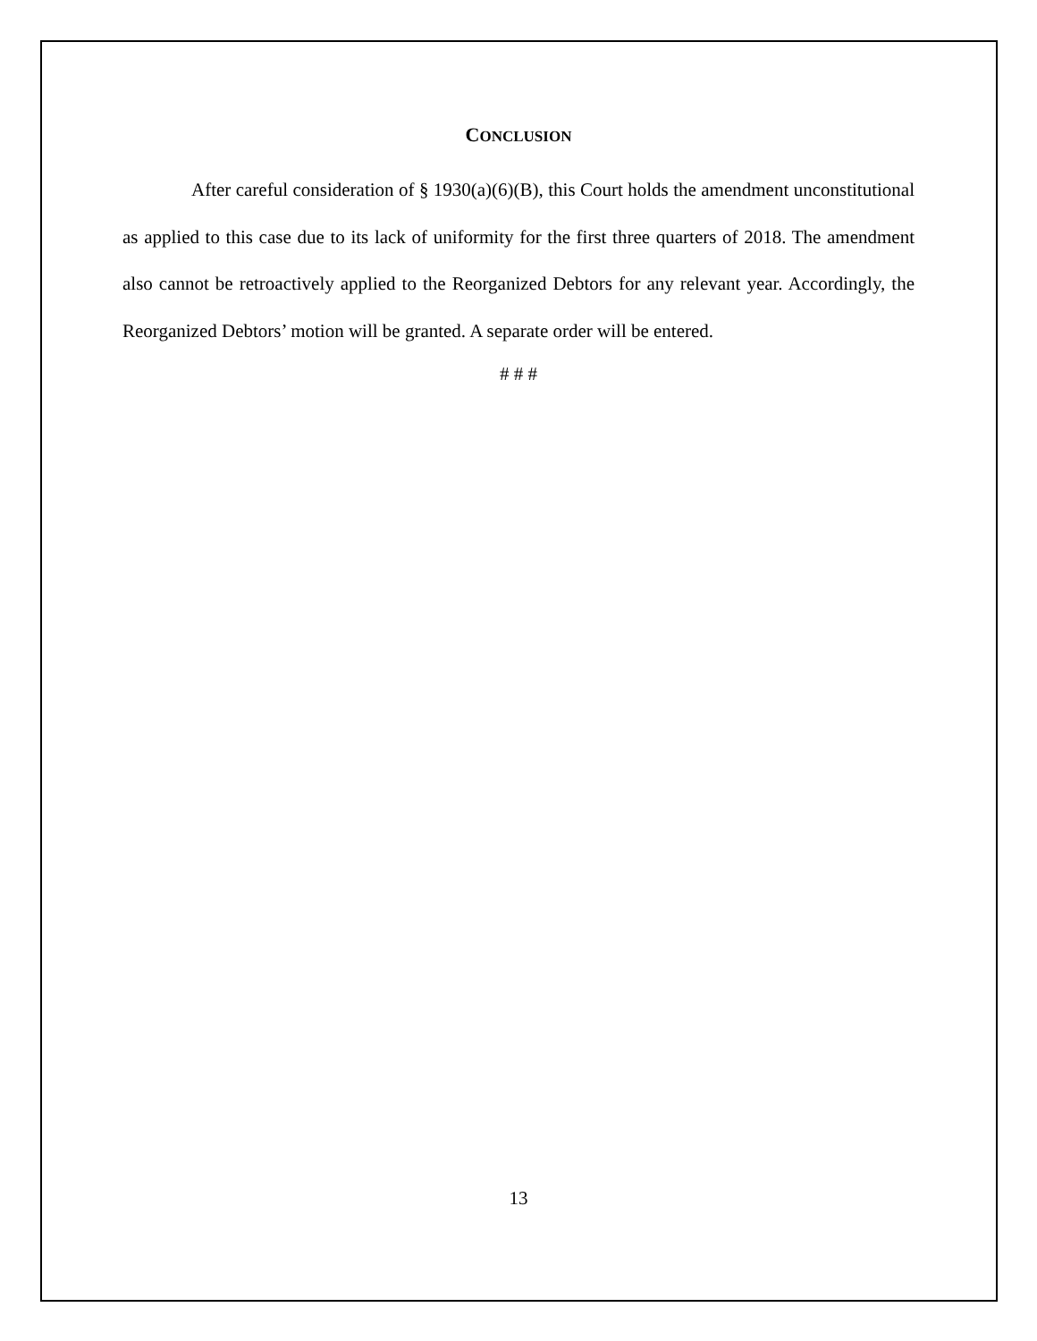CONCLUSION
After careful consideration of § 1930(a)(6)(B), this Court holds the amendment unconstitutional as applied to this case due to its lack of uniformity for the first three quarters of 2018. The amendment also cannot be retroactively applied to the Reorganized Debtors for any relevant year. Accordingly, the Reorganized Debtors’ motion will be granted. A separate order will be entered.
# # #
13